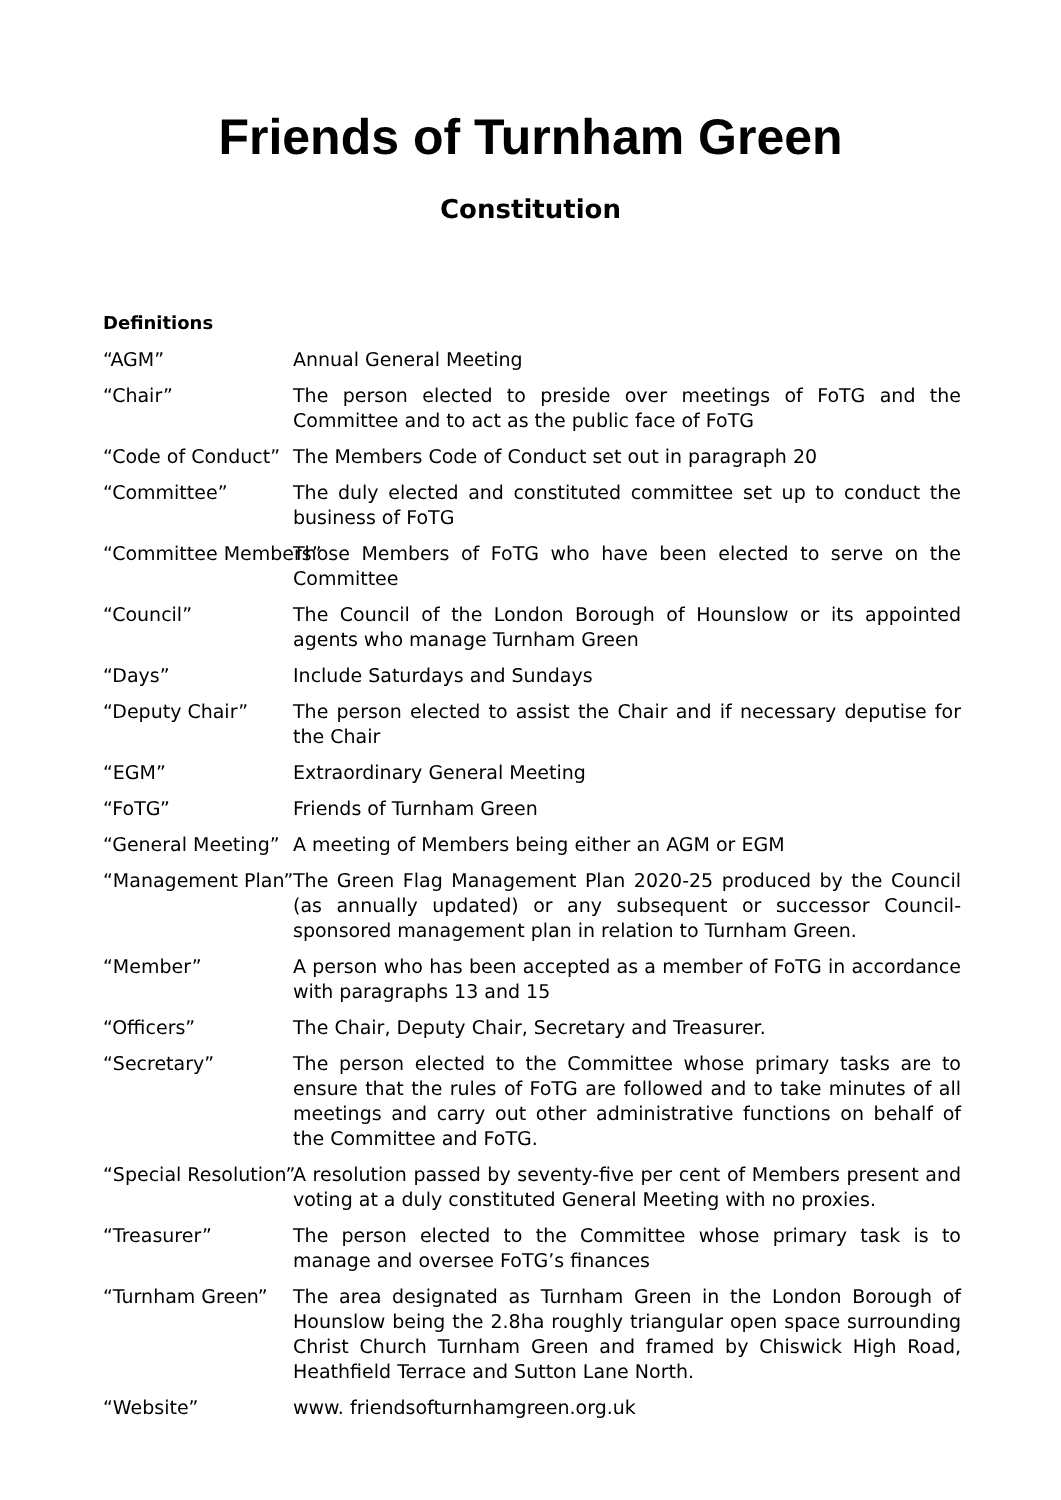Friends of Turnham Green
Constitution
Definitions
“AGM” Annual General Meeting
“Chair” The person elected to preside over meetings of FoTG and the Committee and to act as the public face of FoTG
“Code of Conduct” The Members Code of Conduct set out in paragraph 20
“Committee” The duly elected and constituted committee set up to conduct the business of FoTG
“Committee Members” Those Members of FoTG who have been elected to serve on the Committee
“Council” The Council of the London Borough of Hounslow or its appointed agents who manage Turnham Green
“Days” Include Saturdays and Sundays
“Deputy Chair” The person elected to assist the Chair and if necessary deputise for the Chair
“EGM” Extraordinary General Meeting
“FoTG” Friends of Turnham Green
“General Meeting” A meeting of Members being either an AGM or EGM
“Management Plan” The Green Flag Management Plan 2020-25 produced by the Council (as annually updated) or any subsequent or successor Council-sponsored management plan in relation to Turnham Green.
“Member” A person who has been accepted as a member of FoTG in accordance with paragraphs 13 and 15
“Officers” The Chair, Deputy Chair, Secretary and Treasurer.
“Secretary” The person elected to the Committee whose primary tasks are to ensure that the rules of FoTG are followed and to take minutes of all meetings and carry out other administrative functions on behalf of the Committee and FoTG.
“Special Resolution” A resolution passed by seventy-five per cent of Members present and voting at a duly constituted General Meeting with no proxies.
“Treasurer” The person elected to the Committee whose primary task is to manage and oversee FoTG’s finances
“Turnham Green” The area designated as Turnham Green in the London Borough of Hounslow being the 2.8ha roughly triangular open space surrounding Christ Church Turnham Green and framed by Chiswick High Road, Heathfield Terrace and Sutton Lane North.
“Website” www. friendsofturnhamgreen.org.uk